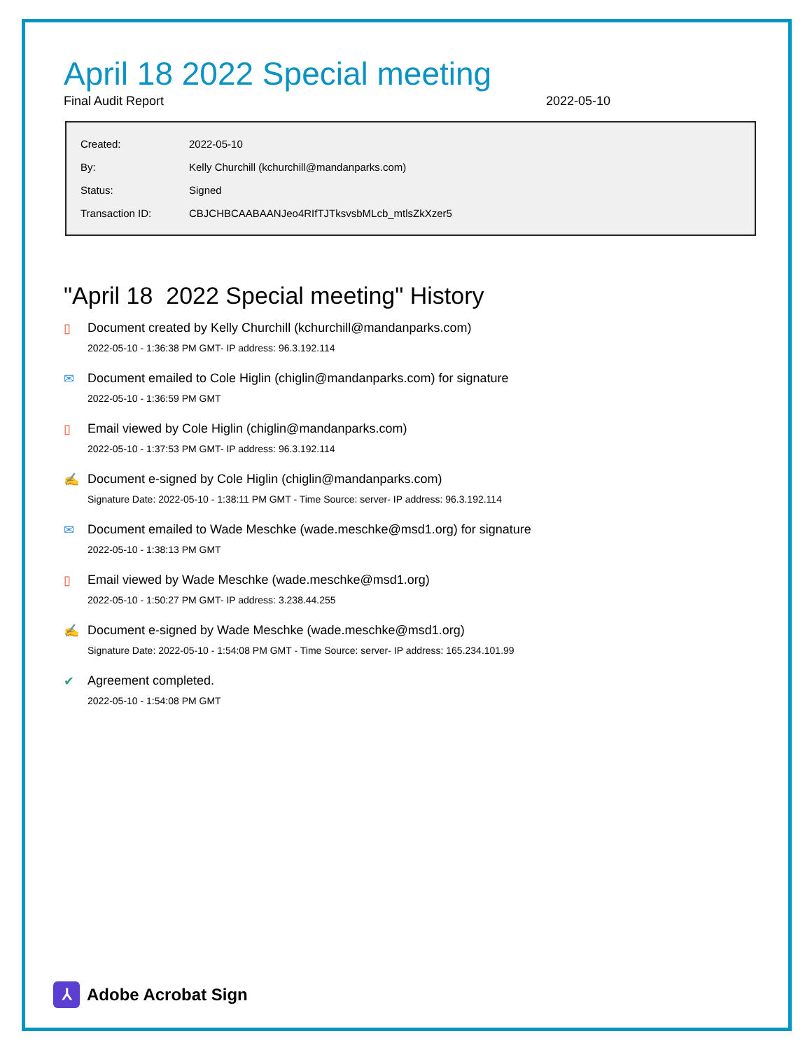April 18 2022 Special meeting
Final Audit Report 2022-05-10
| Created: | 2022-05-10 |
| By: | Kelly Churchill (kchurchill@mandanparks.com) |
| Status: | Signed |
| Transaction ID: | CBJCHBCAABAANJeo4RIfTJTksvsbMLcb_mtlsZkXzer5 |
"April 18 2022 Special meeting" History
▯ Document created by Kelly Churchill (kchurchill@mandanparks.com)
2022-05-10 - 1:36:38 PM GMT- IP address: 96.3.192.114
✉ Document emailed to Cole Higlin (chiglin@mandanparks.com) for signature
2022-05-10 - 1:36:59 PM GMT
▯ Email viewed by Cole Higlin (chiglin@mandanparks.com)
2022-05-10 - 1:37:53 PM GMT- IP address: 96.3.192.114
✍ Document e-signed by Cole Higlin (chiglin@mandanparks.com)
Signature Date: 2022-05-10 - 1:38:11 PM GMT - Time Source: server- IP address: 96.3.192.114
✉ Document emailed to Wade Meschke (wade.meschke@msd1.org) for signature
2022-05-10 - 1:38:13 PM GMT
▯ Email viewed by Wade Meschke (wade.meschke@msd1.org)
2022-05-10 - 1:50:27 PM GMT- IP address: 3.238.44.255
✍ Document e-signed by Wade Meschke (wade.meschke@msd1.org)
Signature Date: 2022-05-10 - 1:54:08 PM GMT - Time Source: server- IP address: 165.234.101.99
✔ Agreement completed.
2022-05-10 - 1:54:08 PM GMT
⅄
Adobe Acrobat Sign